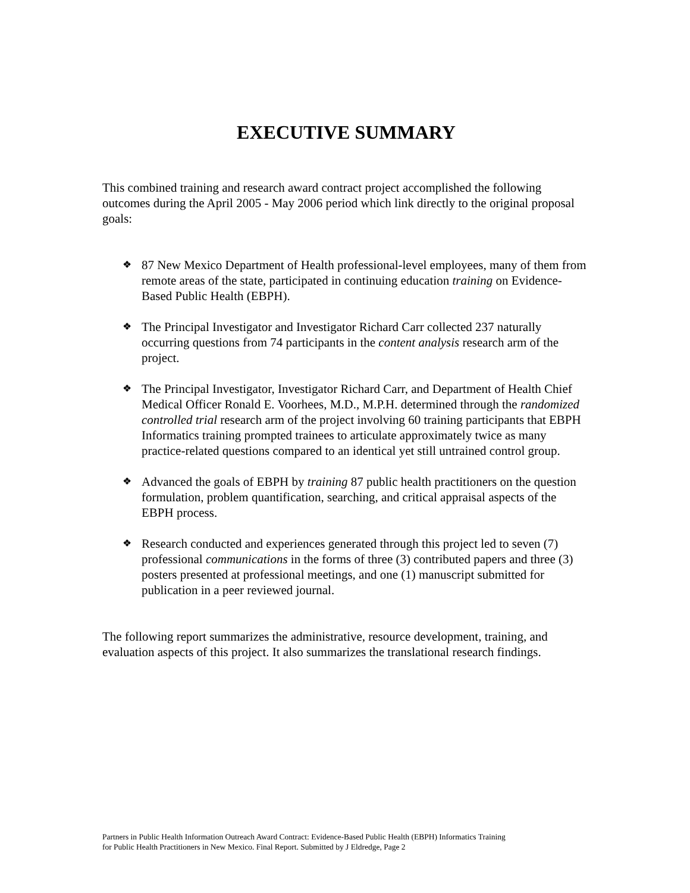EXECUTIVE SUMMARY
This combined training and research award contract project accomplished the following outcomes during the April 2005 - May 2006 period which link directly to the original proposal goals:
❖ 87 New Mexico Department of Health professional-level employees, many of them from remote areas of the state, participated in continuing education training on Evidence-Based Public Health (EBPH).
❖ The Principal Investigator and Investigator Richard Carr collected 237 naturally occurring questions from 74 participants in the content analysis research arm of the project.
❖ The Principal Investigator, Investigator Richard Carr, and Department of Health Chief Medical Officer Ronald E. Voorhees, M.D., M.P.H. determined through the randomized controlled trial research arm of the project involving 60 training participants that EBPH Informatics training prompted trainees to articulate approximately twice as many practice-related questions compared to an identical yet still untrained control group.
❖ Advanced the goals of EBPH by training 87 public health practitioners on the question formulation, problem quantification, searching, and critical appraisal aspects of the EBPH process.
❖ Research conducted and experiences generated through this project led to seven (7) professional communications in the forms of three (3) contributed papers and three (3) posters presented at professional meetings, and one (1) manuscript submitted for publication in a peer reviewed journal.
The following report summarizes the administrative, resource development, training, and evaluation aspects of this project. It also summarizes the translational research findings.
Partners in Public Health Information Outreach Award Contract: Evidence-Based Public Health (EBPH) Informatics Training
for Public Health Practitioners in New Mexico. Final Report. Submitted by J Eldredge, Page 2